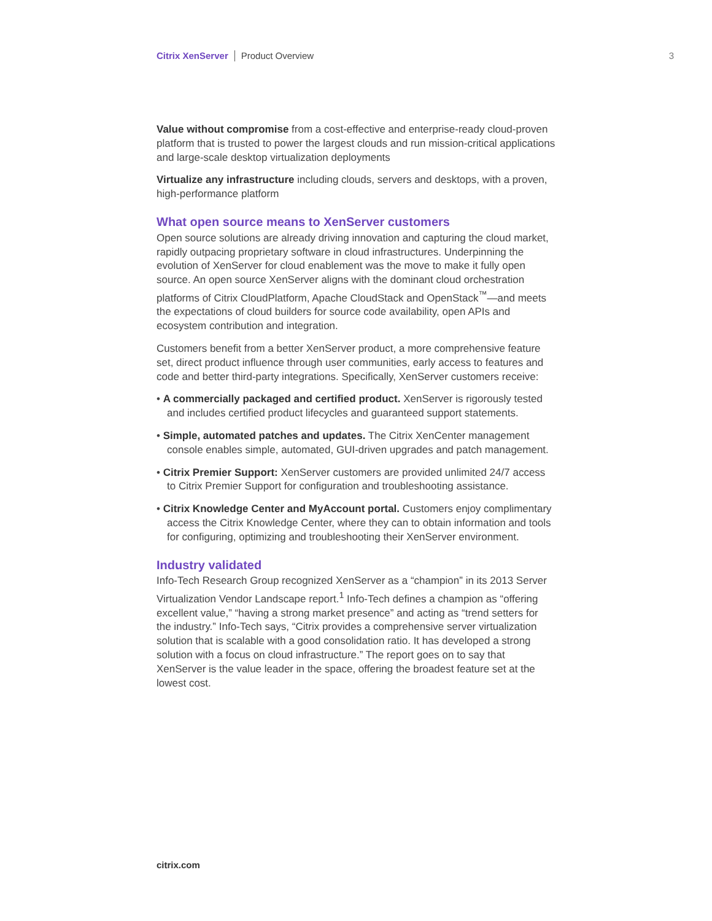Citrix XenServer Product Overview 3
Value without compromise from a cost-effective and enterprise-ready cloud-proven platform that is trusted to power the largest clouds and run mission-critical applications and large-scale desktop virtualization deployments
Virtualize any infrastructure including clouds, servers and desktops, with a proven, high-performance platform
What open source means to XenServer customers
Open source solutions are already driving innovation and capturing the cloud market, rapidly outpacing proprietary software in cloud infrastructures. Underpinning the evolution of XenServer for cloud enablement was the move to make it fully open source. An open source XenServer aligns with the dominant cloud orchestration platforms of Citrix CloudPlatform, Apache CloudStack and OpenStack<sup>™</sup>—and meets the expectations of cloud builders for source code availability, open APIs and ecosystem contribution and integration.
Customers benefit from a better XenServer product, a more comprehensive feature set, direct product influence through user communities, early access to features and code and better third-party integrations. Specifically, XenServer customers receive:
• A commercially packaged and certified product. XenServer is rigorously tested and includes certified product lifecycles and guaranteed support statements.
• Simple, automated patches and updates. The Citrix XenCenter management console enables simple, automated, GUI-driven upgrades and patch management.
• Citrix Premier Support: XenServer customers are provided unlimited 24/7 access to Citrix Premier Support for configuration and troubleshooting assistance.
• Citrix Knowledge Center and MyAccount portal. Customers enjoy complimentary access the Citrix Knowledge Center, where they can to obtain information and tools for configuring, optimizing and troubleshooting their XenServer environment.
Industry validated
Info-Tech Research Group recognized XenServer as a “champion” in its 2013 Server Virtualization Vendor Landscape report.<sup>1</sup> Info-Tech defines a champion as “offering excellent value,” “having a strong market presence” and acting as “trend setters for the industry.” Info-Tech says, “Citrix provides a comprehensive server virtualization solution that is scalable with a good consolidation ratio. It has developed a strong solution with a focus on cloud infrastructure.” The report goes on to say that XenServer is the value leader in the space, offering the broadest feature set at the lowest cost.
citrix.com